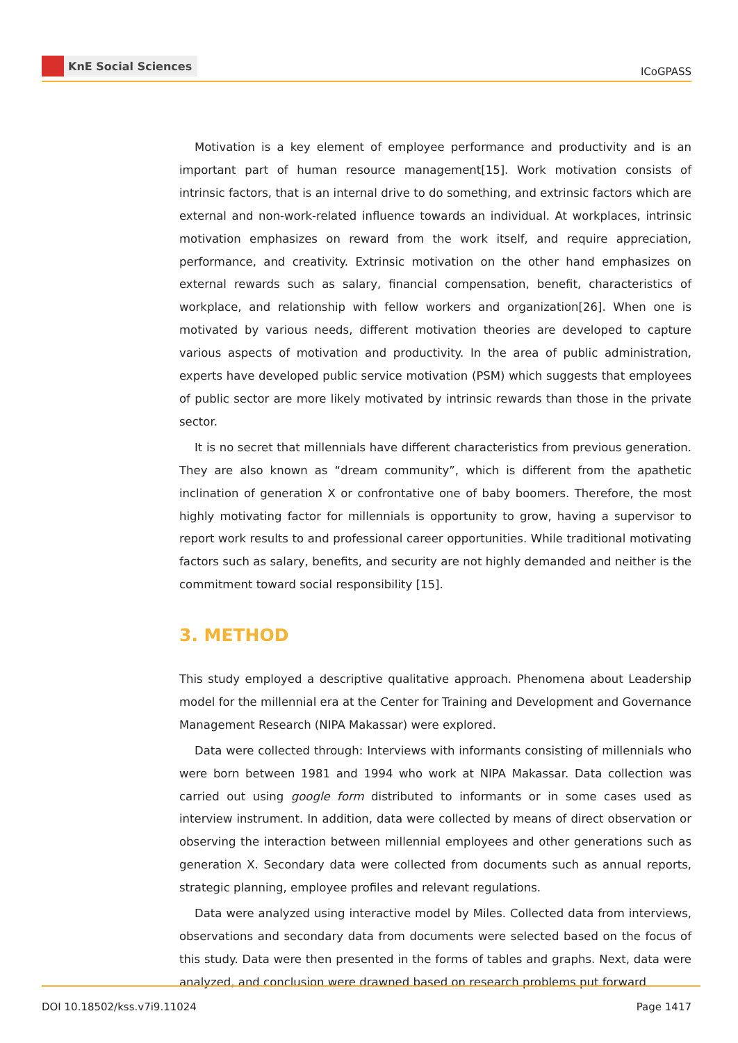KnE Social Sciences
ICoGPASS
Motivation is a key element of employee performance and productivity and is an important part of human resource management[15]. Work motivation consists of intrinsic factors, that is an internal drive to do something, and extrinsic factors which are external and non-work-related influence towards an individual. At workplaces, intrinsic motivation emphasizes on reward from the work itself, and require appreciation, performance, and creativity. Extrinsic motivation on the other hand emphasizes on external rewards such as salary, financial compensation, benefit, characteristics of workplace, and relationship with fellow workers and organization[26]. When one is motivated by various needs, different motivation theories are developed to capture various aspects of motivation and productivity. In the area of public administration, experts have developed public service motivation (PSM) which suggests that employees of public sector are more likely motivated by intrinsic rewards than those in the private sector.
It is no secret that millennials have different characteristics from previous generation. They are also known as “dream community”, which is different from the apathetic inclination of generation X or confrontative one of baby boomers. Therefore, the most highly motivating factor for millennials is opportunity to grow, having a supervisor to report work results to and professional career opportunities. While traditional motivating factors such as salary, benefits, and security are not highly demanded and neither is the commitment toward social responsibility [15].
3. METHOD
This study employed a descriptive qualitative approach. Phenomena about Leadership model for the millennial era at the Center for Training and Development and Governance Management Research (NIPA Makassar) were explored.
Data were collected through: Interviews with informants consisting of millennials who were born between 1981 and 1994 who work at NIPA Makassar. Data collection was carried out using google form distributed to informants or in some cases used as interview instrument. In addition, data were collected by means of direct observation or observing the interaction between millennial employees and other generations such as generation X. Secondary data were collected from documents such as annual reports, strategic planning, employee profiles and relevant regulations.
Data were analyzed using interactive model by Miles. Collected data from interviews, observations and secondary data from documents were selected based on the focus of this study. Data were then presented in the forms of tables and graphs. Next, data were analyzed, and conclusion were drawned based on research problems put forward
DOI 10.18502/kss.v7i9.11024 Page 1417